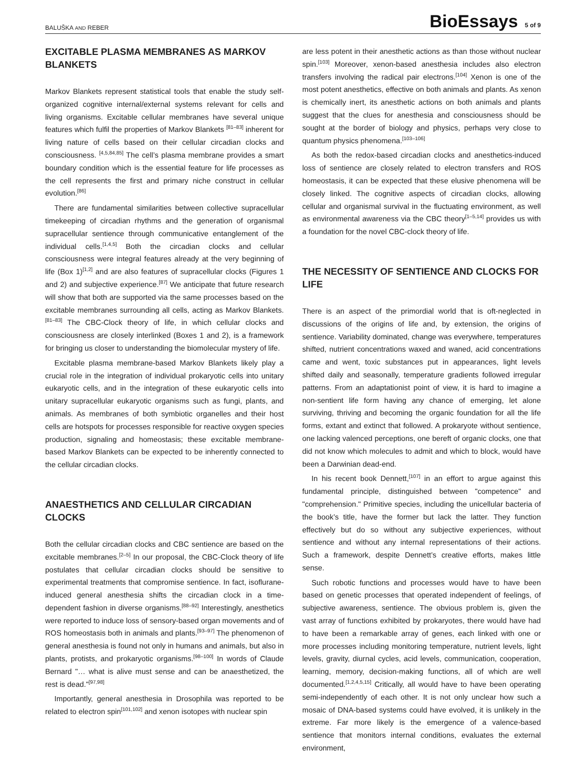BALUŠKA AND REBER BioEssays 5 of 9
EXCITABLE PLASMA MEMBRANES AS MARKOV BLANKETS
Markov Blankets represent statistical tools that enable the study self-organized cognitive internal/external systems relevant for cells and living organisms. Excitable cellular membranes have several unique features which fulfil the properties of Markov Blankets <sup>[81–83]</sup> inherent for living nature of cells based on their cellular circadian clocks and consciousness. <sup>[4,5,84,85]</sup> The cell’s plasma membrane provides a smart boundary condition which is the essential feature for life processes as the cell represents the first and primary niche construct in cellular evolution.<sup>[86]</sup>
There are fundamental similarities between collective supracellular timekeeping of circadian rhythms and the generation of organismal supracellular sentience through communicative entanglement of the individual cells.<sup>[1,4,5]</sup> Both the circadian clocks and cellular consciousness were integral features already at the very beginning of life (Box 1)<sup>[1,2]</sup> and are also features of supracellular clocks (Figures 1 and 2) and subjective experience.<sup>[87]</sup> We anticipate that future research will show that both are supported via the same processes based on the excitable membranes surrounding all cells, acting as Markov Blankets.<sup>[81–83]</sup> The CBC-Clock theory of life, in which cellular clocks and consciousness are closely interlinked (Boxes 1 and 2), is a framework for bringing us closer to understanding the biomolecular mystery of life.
Excitable plasma membrane-based Markov Blankets likely play a crucial role in the integration of individual prokaryotic cells into unitary eukaryotic cells, and in the integration of these eukaryotic cells into unitary supracellular eukaryotic organisms such as fungi, plants, and animals. As membranes of both symbiotic organelles and their host cells are hotspots for processes responsible for reactive oxygen species production, signaling and homeostasis; these excitable membrane-based Markov Blankets can be expected to be inherently connected to the cellular circadian clocks.
ANAESTHETICS AND CELLULAR CIRCADIAN CLOCKS
Both the cellular circadian clocks and CBC sentience are based on the excitable membranes.<sup>[2–5]</sup> In our proposal, the CBC-Clock theory of life postulates that cellular circadian clocks should be sensitive to experimental treatments that compromise sentience. In fact, isoflurane-induced general anesthesia shifts the circadian clock in a time-dependent fashion in diverse organisms.<sup>[88–92]</sup> Interestingly, anesthetics were reported to induce loss of sensory-based organ movements and of ROS homeostasis both in animals and plants.<sup>[93–97]</sup> The phenomenon of general anesthesia is found not only in humans and animals, but also in plants, protists, and prokaryotic organisms.<sup>[98–100]</sup> In words of Claude Bernard "… what is alive must sense and can be anaesthetized, the rest is dead."<sup>[97,98]</sup>
Importantly, general anesthesia in Drosophila was reported to be related to electron spin<sup>[101,102]</sup> and xenon isotopes with nuclear spin
are less potent in their anesthetic actions as than those without nuclear spin.<sup>[103]</sup> Moreover, xenon-based anesthesia includes also electron transfers involving the radical pair electrons.<sup>[104]</sup> Xenon is one of the most potent anesthetics, effective on both animals and plants. As xenon is chemically inert, its anesthetic actions on both animals and plants suggest that the clues for anesthesia and consciousness should be sought at the border of biology and physics, perhaps very close to quantum physics phenomena.<sup>[103–106]</sup>
As both the redox-based circadian clocks and anesthetics-induced loss of sentience are closely related to electron transfers and ROS homeostasis, it can be expected that these elusive phenomena will be closely linked. The cognitive aspects of circadian clocks, allowing cellular and organismal survival in the fluctuating environment, as well as environmental awareness via the CBC theory<sup>[1–5,14]</sup> provides us with a foundation for the novel CBC-clock theory of life.
THE NECESSITY OF SENTIENCE AND CLOCKS FOR LIFE
There is an aspect of the primordial world that is oft-neglected in discussions of the origins of life and, by extension, the origins of sentience. Variability dominated, change was everywhere, temperatures shifted, nutrient concentrations waxed and waned, acid concentrations came and went, toxic substances put in appearances, light levels shifted daily and seasonally, temperature gradients followed irregular patterns. From an adaptationist point of view, it is hard to imagine a non-sentient life form having any chance of emerging, let alone surviving, thriving and becoming the organic foundation for all the life forms, extant and extinct that followed. A prokaryote without sentience, one lacking valenced perceptions, one bereft of organic clocks, one that did not know which molecules to admit and which to block, would have been a Darwinian dead-end.
In his recent book Dennett,<sup>[107]</sup> in an effort to argue against this fundamental principle, distinguished between "competence" and "comprehension." Primitive species, including the unicellular bacteria of the book’s title, have the former but lack the latter. They function effectively but do so without any subjective experiences, without sentience and without any internal representations of their actions. Such a framework, despite Dennett’s creative efforts, makes little sense.
Such robotic functions and processes would have to have been based on genetic processes that operated independent of feelings, of subjective awareness, sentience. The obvious problem is, given the vast array of functions exhibited by prokaryotes, there would have had to have been a remarkable array of genes, each linked with one or more processes including monitoring temperature, nutrient levels, light levels, gravity, diurnal cycles, acid levels, communication, cooperation, learning, memory, decision-making functions, all of which are well documented.<sup>[1,2,4,5,15]</sup> Critically, all would have to have been operating semi-independently of each other. It is not only unclear how such a mosaic of DNA-based systems could have evolved, it is unlikely in the extreme. Far more likely is the emergence of a valence-based sentience that monitors internal conditions, evaluates the external environment,